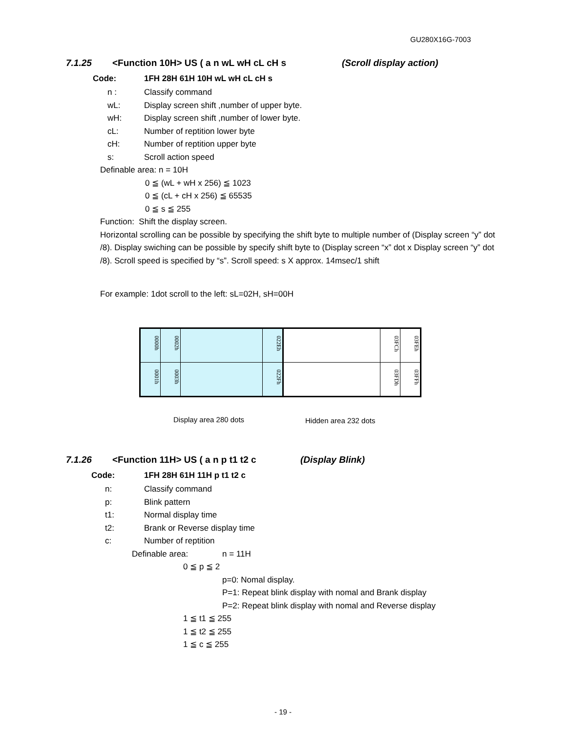GU280X16G-7003
7.1.25 <Function 10H> US ( a n wL wH cL cH s (Scroll display action)
Code: 1FH 28H 61H 10H wL wH cL cH s
n : Classify command
wL: Display screen shift ,number of upper byte.
wH: Display screen shift ,number of lower byte.
cL: Number of reptition lower byte
cH: Number of reptition upper byte
s: Scroll action speed
Definable area: n = 10H
0 ≦ (wL + wH x 256) ≦ 1023
0 ≦ (cL + cH x 256) ≦ 65535
0 ≦ s ≦ 255
Function: Shift the display screen.
Horizontal scrolling can be possible by specifying the shift byte to multiple number of (Display screen “y” dot /8). Display swiching can be possible by specify shift byte to (Display screen “x” dot x Display screen “y” dot /8). Scroll speed is specified by “s”. Scroll speed: s X approx. 14msec/1 shift
For example: 1dot scroll to the left: sL=02H, sH=00H
0000h 0002h 022Eh
0001h 0003h 022Fh
03FCh 03FEh
03FDh 03FFh
Display area 280 dots Hidden area 232 dots
7.1.26 <Function 11H> US ( a n p t1 t2 c (Display Blink)
Code: 1FH 28H 61H 11H p t1 t2 c
n: Classify command
p: Blink pattern
t1: Normal display time
t2: Brank or Reverse display time
c: Number of reptition
Definable area: n = 11H
0 ≦ p ≦ 2
p=0: Nomal display.
P=1: Repeat blink display with nomal and Brank display
P=2: Repeat blink display with nomal and Reverse display
1 ≦ t1 ≦ 255
1 ≦ t2 ≦ 255
1 ≦ c ≦ 255
- 19 -